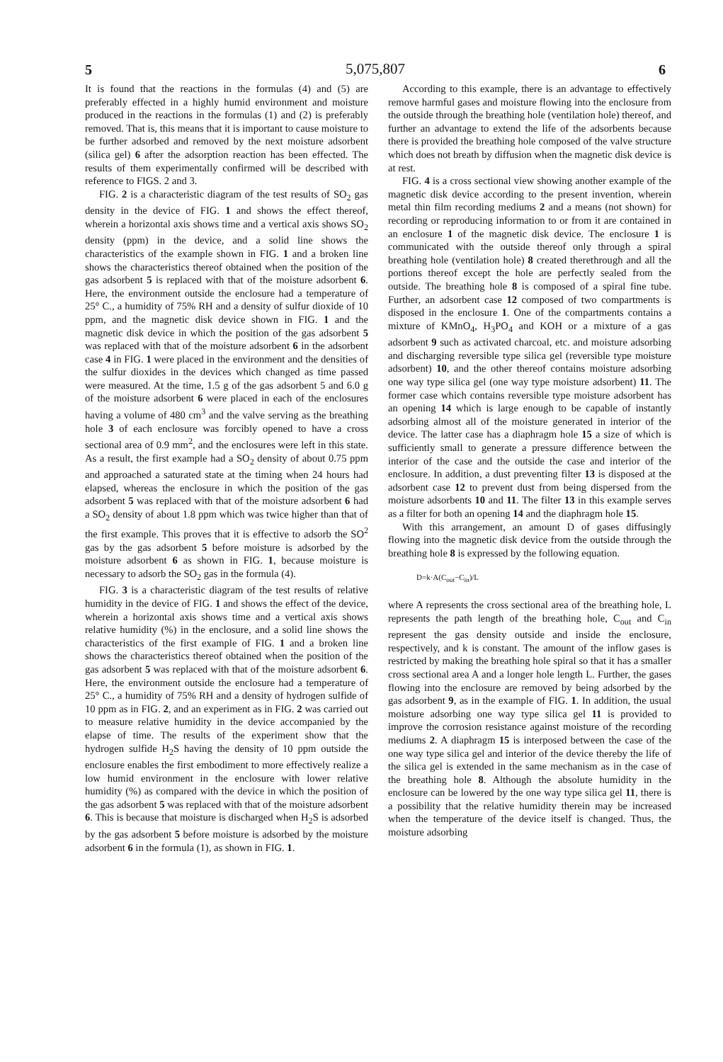5 5,075,807 6
It is found that the reactions in the formulas (4) and (5) are preferably effected in a highly humid environment and moisture produced in the reactions in the formulas (1) and (2) is preferably removed. That is, this means that it is important to cause moisture to be further adsorbed and removed by the next moisture adsorbent (silica gel) 6 after the adsorption reaction has been effected. The results of them experimentally confirmed will be described with reference to FIGS. 2 and 3.
FIG. 2 is a characteristic diagram of the test results of SO<sub>2</sub> gas density in the device of FIG. 1 and shows the effect thereof, wherein a horizontal axis shows time and a vertical axis shows SO<sub>2</sub> density (ppm) in the device, and a solid line shows the characteristics of the example shown in FIG. 1 and a broken line shows the characteristics thereof obtained when the position of the gas adsorbent 5 is replaced with that of the moisture adsorbent 6. Here, the environment outside the enclosure had a temperature of 25° C., a humidity of 75% RH and a density of sulfur dioxide of 10 ppm, and the magnetic disk device shown in FIG. 1 and the magnetic disk device in which the position of the gas adsorbent 5 was replaced with that of the moisture adsorbent 6 in the adsorbent case 4 in FIG. 1 were placed in the environment and the densities of the sulfur dioxides in the devices which changed as time passed were measured. At the time, 1.5 g of the gas adsorbent 5 and 6.0 g of the moisture adsorbent 6 were placed in each of the enclosures having a volume of 480 cm<sup>3</sup> and the valve serving as the breathing hole 3 of each enclosure was forcibly opened to have a cross sectional area of 0.9 mm<sup>2</sup>, and the enclosures were left in this state. As a result, the first example had a SO<sub>2</sub> density of about 0.75 ppm and approached a saturated state at the timing when 24 hours had elapsed, whereas the enclosure in which the position of the gas adsorbent 5 was replaced with that of the moisture adsorbent 6 had a SO<sub>2</sub> density of about 1.8 ppm which was twice higher than that of the first example. This proves that it is effective to adsorb the SO<sup>2</sup> gas by the gas adsorbent 5 before moisture is adsorbed by the moisture adsorbent 6 as shown in FIG. 1, because moisture is necessary to adsorb the SO<sub>2</sub> gas in the formula (4).
FIG. 3 is a characteristic diagram of the test results of relative humidity in the device of FIG. 1 and shows the effect of the device, wherein a horizontal axis shows time and a vertical axis shows relative humidity (%) in the enclosure, and a solid line shows the characteristics of the first example of FIG. 1 and a broken line shows the characteristics thereof obtained when the position of the gas adsorbent 5 was replaced with that of the moisture adsorbent 6. Here, the environment outside the enclosure had a temperature of 25° C., a humidity of 75% RH and a density of hydrogen sulfide of 10 ppm as in FIG. 2, and an experiment as in FIG. 2 was carried out to measure relative humidity in the device accompanied by the elapse of time. The results of the experiment show that the hydrogen sulfide H<sub>2</sub>S having the density of 10 ppm outside the enclosure enables the first embodiment to more effectively realize a low humid environment in the enclosure with lower relative humidity (%) as compared with the device in which the position of the gas adsorbent 5 was replaced with that of the moisture adsorbent 6. This is because that moisture is discharged when H<sub>2</sub>S is adsorbed by the gas adsorbent 5 before moisture is adsorbed by the moisture adsorbent 6 in the formula (1), as shown in FIG. 1.
According to this example, there is an advantage to effectively remove harmful gases and moisture flowing into the enclosure from the outside through the breathing hole (ventilation hole) thereof, and further an advantage to extend the life of the adsorbents because there is provided the breathing hole composed of the valve structure which does not breath by diffusion when the magnetic disk device is at rest.
FIG. 4 is a cross sectional view showing another example of the magnetic disk device according to the present invention, wherein metal thin film recording mediums 2 and a means (not shown) for recording or reproducing information to or from it are contained in an enclosure 1 of the magnetic disk device. The enclosure 1 is communicated with the outside thereof only through a spiral breathing hole (ventilation hole) 8 created therethrough and all the portions thereof except the hole are perfectly sealed from the outside. The breathing hole 8 is composed of a spiral fine tube. Further, an adsorbent case 12 composed of two compartments is disposed in the enclosure 1. One of the compartments contains a mixture of KMnO<sub>4</sub>, H<sub>3</sub>PO<sub>4</sub> and KOH or a mixture of a gas adsorbent 9 such as activated charcoal, etc. and moisture adsorbing and discharging reversible type silica gel (reversible type moisture adsorbent) 10, and the other thereof contains moisture adsorbing one way type silica gel (one way type moisture adsorbent) 11. The former case which contains reversible type moisture adsorbent has an opening 14 which is large enough to be capable of instantly adsorbing almost all of the moisture generated in interior of the device. The latter case has a diaphragm hole 15 a size of which is sufficiently small to generate a pressure difference between the interior of the case and the outside the case and interior of the enclosure. In addition, a dust preventing filter 13 is disposed at the adsorbent case 12 to prevent dust from being dispersed from the moisture adsorbents 10 and 11. The filter 13 in this example serves as a filter for both an opening 14 and the diaphragm hole 15.
With this arrangement, an amount D of gases diffusingly flowing into the magnetic disk device from the outside through the breathing hole 8 is expressed by the following equation.
D=k·A(C<sub>out</sub>−C<sub>in</sub>)/L
where A represents the cross sectional area of the breathing hole, L represents the path length of the breathing hole, C<sub>out</sub> and C<sub>in</sub> represent the gas density outside and inside the enclosure, respectively, and k is constant. The amount of the inflow gases is restricted by making the breathing hole spiral so that it has a smaller cross sectional area A and a longer hole length L. Further, the gases flowing into the enclosure are removed by being adsorbed by the gas adsorbent 9, as in the example of FIG. 1. In addition, the usual moisture adsorbing one way type silica gel 11 is provided to improve the corrosion resistance against moisture of the recording mediums 2. A diaphragm 15 is interposed between the case of the one way type silica gel and interior of the device thereby the life of the silica gel is extended in the same mechanism as in the case of the breathing hole 8. Although the absolute humidity in the enclosure can be lowered by the one way type silica gel 11, there is a possibility that the relative humidity therein may be increased when the temperature of the device itself is changed. Thus, the moisture adsorbing